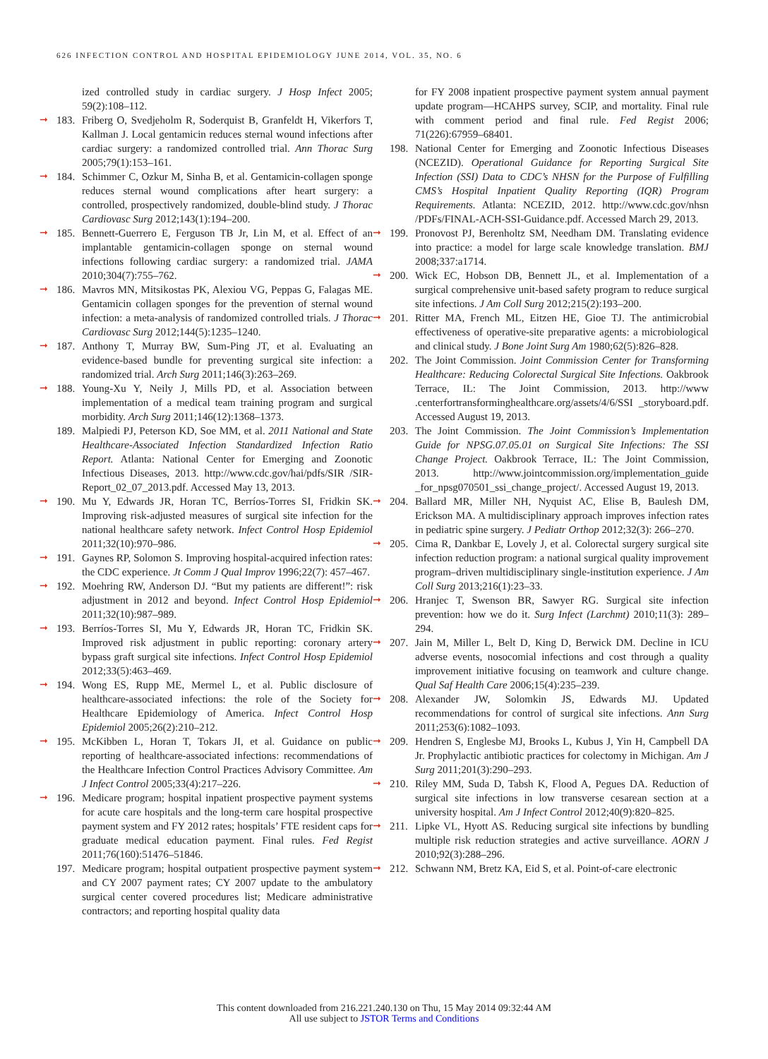626 INFECTION CONTROL AND HOSPITAL EPIDEMIOLOGY JUNE 2014, VOL. 35, NO. 6
ized controlled study in cardiac surgery. J Hosp Infect 2005; 59(2):108–112.
➞ 183. Friberg O, Svedjeholm R, Soderquist B, Granfeldt H, Vikerfors T, Kallman J. Local gentamicin reduces sternal wound infections after cardiac surgery: a randomized controlled trial. Ann Thorac Surg 2005;79(1):153–161.
➞ 184. Schimmer C, Ozkur M, Sinha B, et al. Gentamicin-collagen sponge reduces sternal wound complications after heart surgery: a controlled, prospectively randomized, double-blind study. J Thorac Cardiovasc Surg 2012;143(1):194–200.
➞ 185. Bennett-Guerrero E, Ferguson TB Jr, Lin M, et al. Effect of an implantable gentamicin-collagen sponge on sternal wound infections following cardiac surgery: a randomized trial. JAMA 2010;304(7):755–762.
➞ 186. Mavros MN, Mitsikostas PK, Alexiou VG, Peppas G, Falagas ME. Gentamicin collagen sponges for the prevention of sternal wound infection: a meta-analysis of randomized controlled trials. J Thorac Cardiovasc Surg 2012;144(5):1235–1240.
➞ 187. Anthony T, Murray BW, Sum-Ping JT, et al. Evaluating an evidence-based bundle for preventing surgical site infection: a randomized trial. Arch Surg 2011;146(3):263–269.
➞ 188. Young-Xu Y, Neily J, Mills PD, et al. Association between implementation of a medical team training program and surgical morbidity. Arch Surg 2011;146(12):1368–1373.
189. Malpiedi PJ, Peterson KD, Soe MM, et al. 2011 National and State Healthcare-Associated Infection Standardized Infection Ratio Report. Atlanta: National Center for Emerging and Zoonotic Infectious Diseases, 2013. http://www.cdc.gov/hai/pdfs/SIR /SIR-Report_02_07_2013.pdf. Accessed May 13, 2013.
➞ 190. Mu Y, Edwards JR, Horan TC, Berríos-Torres SI, Fridkin SK. Improving risk-adjusted measures of surgical site infection for the national healthcare safety network. Infect Control Hosp Epidemiol 2011;32(10):970–986.
➞ 191. Gaynes RP, Solomon S. Improving hospital-acquired infection rates: the CDC experience. Jt Comm J Qual Improv 1996;22(7): 457–467.
➞ 192. Moehring RW, Anderson DJ. “But my patients are different!”: risk adjustment in 2012 and beyond. Infect Control Hosp Epidemiol 2011;32(10):987–989.
➞ 193. Berríos-Torres SI, Mu Y, Edwards JR, Horan TC, Fridkin SK. Improved risk adjustment in public reporting: coronary artery bypass graft surgical site infections. Infect Control Hosp Epidemiol 2012;33(5):463–469.
➞ 194. Wong ES, Rupp ME, Mermel L, et al. Public disclosure of healthcare-associated infections: the role of the Society for Healthcare Epidemiology of America. Infect Control Hosp Epidemiol 2005;26(2):210–212.
➞ 195. McKibben L, Horan T, Tokars JI, et al. Guidance on public reporting of healthcare-associated infections: recommendations of the Healthcare Infection Control Practices Advisory Committee. Am J Infect Control 2005;33(4):217–226.
➞ 196. Medicare program; hospital inpatient prospective payment systems for acute care hospitals and the long-term care hospital prospective payment system and FY 2012 rates; hospitals’ FTE resident caps for graduate medical education payment. Final rules. Fed Regist 2011;76(160):51476–51846.
197. Medicare program; hospital outpatient prospective payment system and CY 2007 payment rates; CY 2007 update to the ambulatory surgical center covered procedures list; Medicare administrative contractors; and reporting hospital quality data
for FY 2008 inpatient prospective payment system annual payment update program—HCAHPS survey, SCIP, and mortality. Final rule with comment period and final rule. Fed Regist 2006; 71(226):67959–68401.
198. National Center for Emerging and Zoonotic Infectious Diseases (NCEZID). Operational Guidance for Reporting Surgical Site Infection (SSI) Data to CDC’s NHSN for the Purpose of Fulfilling CMS’s Hospital Inpatient Quality Reporting (IQR) Program Requirements. Atlanta: NCEZID, 2012. http://www.cdc.gov/nhsn /PDFs/FINAL-ACH-SSI-Guidance.pdf. Accessed March 29, 2013.
➞ 199. Pronovost PJ, Berenholtz SM, Needham DM. Translating evidence into practice: a model for large scale knowledge translation. BMJ 2008;337:a1714.
➞ 200. Wick EC, Hobson DB, Bennett JL, et al. Implementation of a surgical comprehensive unit-based safety program to reduce surgical site infections. J Am Coll Surg 2012;215(2):193–200.
➞ 201. Ritter MA, French ML, Eitzen HE, Gioe TJ. The antimicrobial effectiveness of operative-site preparative agents: a microbiological and clinical study. J Bone Joint Surg Am 1980;62(5):826–828.
202. The Joint Commission. Joint Commission Center for Transforming Healthcare: Reducing Colorectal Surgical Site Infections. Oakbrook Terrace, IL: The Joint Commission, 2013. http://www .centerfortransforminghealthcare.org/assets/4/6/SSI _storyboard.pdf. Accessed August 19, 2013.
203. The Joint Commission. The Joint Commission’s Implementation Guide for NPSG.07.05.01 on Surgical Site Infections: The SSI Change Project. Oakbrook Terrace, IL: The Joint Commission, 2013. http://www.jointcommission.org/implementation_guide _for_npsg070501_ssi_change_project/. Accessed August 19, 2013.
➞ 204. Ballard MR, Miller NH, Nyquist AC, Elise B, Baulesh DM, Erickson MA. A multidisciplinary approach improves infection rates in pediatric spine surgery. J Pediatr Orthop 2012;32(3): 266–270.
➞ 205. Cima R, Dankbar E, Lovely J, et al. Colorectal surgery surgical site infection reduction program: a national surgical quality improvement program–driven multidisciplinary single-institution experience. J Am Coll Surg 2013;216(1):23–33.
➞ 206. Hranjec T, Swenson BR, Sawyer RG. Surgical site infection prevention: how we do it. Surg Infect (Larchmt) 2010;11(3): 289–294.
➞ 207. Jain M, Miller L, Belt D, King D, Berwick DM. Decline in ICU adverse events, nosocomial infections and cost through a quality improvement initiative focusing on teamwork and culture change. Qual Saf Health Care 2006;15(4):235–239.
➞ 208. Alexander JW, Solomkin JS, Edwards MJ. Updated recommendations for control of surgical site infections. Ann Surg 2011;253(6):1082–1093.
➞ 209. Hendren S, Englesbe MJ, Brooks L, Kubus J, Yin H, Campbell DA Jr. Prophylactic antibiotic practices for colectomy in Michigan. Am J Surg 2011;201(3):290–293.
➞ 210. Riley MM, Suda D, Tabsh K, Flood A, Pegues DA. Reduction of surgical site infections in low transverse cesarean section at a university hospital. Am J Infect Control 2012;40(9):820–825.
➞ 211. Lipke VL, Hyott AS. Reducing surgical site infections by bundling multiple risk reduction strategies and active surveillance. AORN J 2010;92(3):288–296.
➞ 212. Schwann NM, Bretz KA, Eid S, et al. Point-of-care electronic
This content downloaded from 216.221.240.130 on Thu, 15 May 2014 09:32:44 AM
All use subject to JSTOR Terms and Conditions